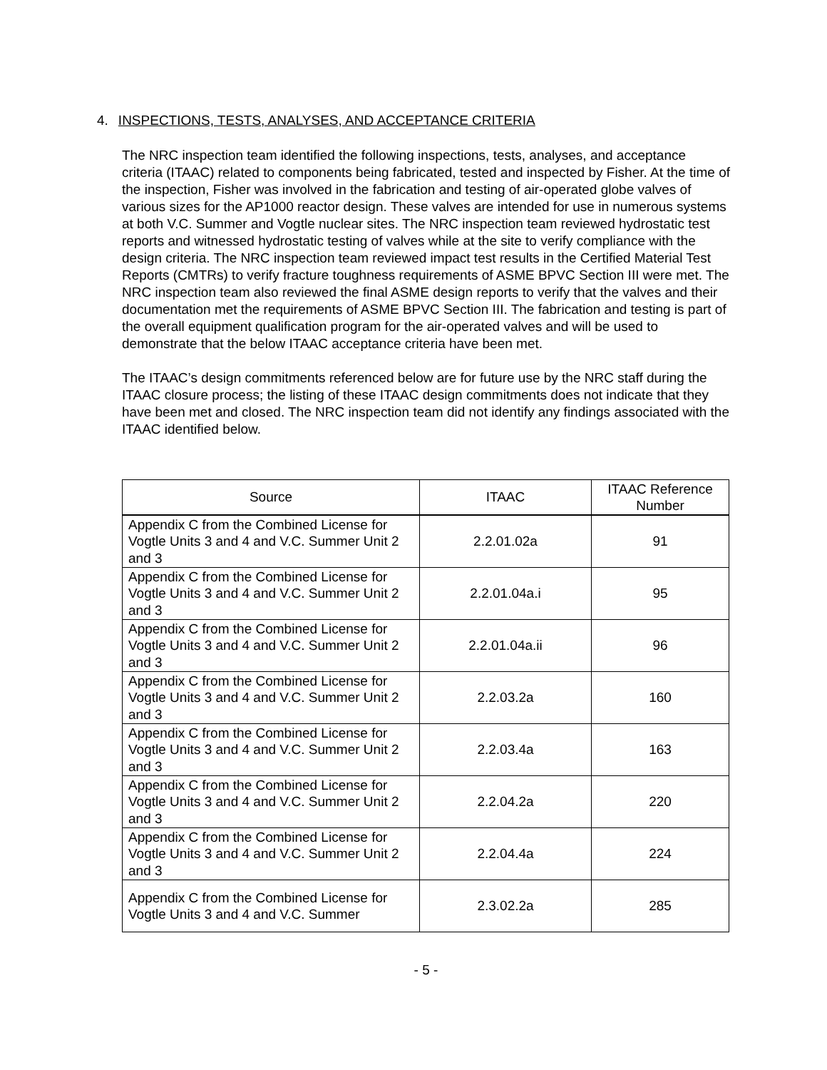4. INSPECTIONS, TESTS, ANALYSES, AND ACCEPTANCE CRITERIA
The NRC inspection team identified the following inspections, tests, analyses, and acceptance criteria (ITAAC) related to components being fabricated, tested and inspected by Fisher. At the time of the inspection, Fisher was involved in the fabrication and testing of air-operated globe valves of various sizes for the AP1000 reactor design. These valves are intended for use in numerous systems at both V.C. Summer and Vogtle nuclear sites. The NRC inspection team reviewed hydrostatic test reports and witnessed hydrostatic testing of valves while at the site to verify compliance with the design criteria. The NRC inspection team reviewed impact test results in the Certified Material Test Reports (CMTRs) to verify fracture toughness requirements of ASME BPVC Section III were met. The NRC inspection team also reviewed the final ASME design reports to verify that the valves and their documentation met the requirements of ASME BPVC Section III. The fabrication and testing is part of the overall equipment qualification program for the air-operated valves and will be used to demonstrate that the below ITAAC acceptance criteria have been met.
The ITAAC’s design commitments referenced below are for future use by the NRC staff during the ITAAC closure process; the listing of these ITAAC design commitments does not indicate that they have been met and closed. The NRC inspection team did not identify any findings associated with the ITAAC identified below.
| Source | ITAAC | ITAAC Reference Number |
| --- | --- | --- |
| Appendix C from the Combined License for Vogtle Units 3 and 4 and V.C. Summer Unit 2 and 3 | 2.2.01.02a | 91 |
| Appendix C from the Combined License for Vogtle Units 3 and 4 and V.C. Summer Unit 2 and 3 | 2.2.01.04a.i | 95 |
| Appendix C from the Combined License for Vogtle Units 3 and 4 and V.C. Summer Unit 2 and 3 | 2.2.01.04a.ii | 96 |
| Appendix C from the Combined License for Vogtle Units 3 and 4 and V.C. Summer Unit 2 and 3 | 2.2.03.2a | 160 |
| Appendix C from the Combined License for Vogtle Units 3 and 4 and V.C. Summer Unit 2 and 3 | 2.2.03.4a | 163 |
| Appendix C from the Combined License for Vogtle Units 3 and 4 and V.C. Summer Unit 2 and 3 | 2.2.04.2a | 220 |
| Appendix C from the Combined License for Vogtle Units 3 and 4 and V.C. Summer Unit 2 and 3 | 2.2.04.4a | 224 |
| Appendix C from the Combined License for Vogtle Units 3 and 4 and V.C. Summer | 2.3.02.2a | 285 |
- 5 -